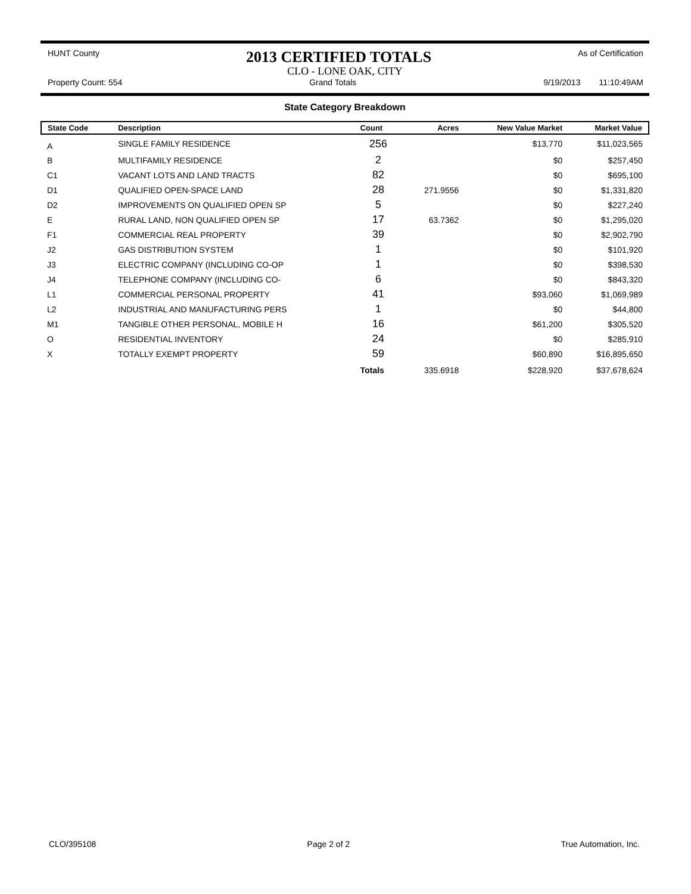HUNT County 2013 CERTIFIED TOTALS As of Certification
CLO - LONE OAK, CITY
Property Count: 554 Grand Totals 9/19/2013 11:10:49AM
State Category Breakdown
| State Code | Description | Count | Acres | New Value Market | Market Value |
| --- | --- | --- | --- | --- | --- |
| A | SINGLE FAMILY RESIDENCE | 256 | | $13,770 | $11,023,565 |
| B | MULTIFAMILY RESIDENCE | 2 | | $0 | $257,450 |
| C1 | VACANT LOTS AND LAND TRACTS | 82 | | $0 | $695,100 |
| D1 | QUALIFIED OPEN-SPACE LAND | 28 | 271.9556 | $0 | $1,331,820 |
| D2 | IMPROVEMENTS ON QUALIFIED OPEN SP | 5 | | $0 | $227,240 |
| E | RURAL LAND, NON QUALIFIED OPEN SP | 17 | 63.7362 | $0 | $1,295,020 |
| F1 | COMMERCIAL REAL PROPERTY | 39 | | $0 | $2,902,790 |
| J2 | GAS DISTRIBUTION SYSTEM | 1 | | $0 | $101,920 |
| J3 | ELECTRIC COMPANY (INCLUDING CO-OP | 1 | | $0 | $398,530 |
| J4 | TELEPHONE COMPANY (INCLUDING CO- | 6 | | $0 | $843,320 |
| L1 | COMMERCIAL PERSONAL PROPERTY | 41 | | $93,060 | $1,069,989 |
| L2 | INDUSTRIAL AND MANUFACTURING PERS | 1 | | $0 | $44,800 |
| M1 | TANGIBLE OTHER PERSONAL, MOBILE H | 16 | | $61,200 | $305,520 |
| O | RESIDENTIAL INVENTORY | 24 | | $0 | $285,910 |
| X | TOTALLY EXEMPT PROPERTY | 59 | | $60,890 | $16,895,650 |
| | | Totals | 335.6918 | $228,920 | $37,678,624 |
CLO/395108 Page 2 of 2 True Automation, Inc.